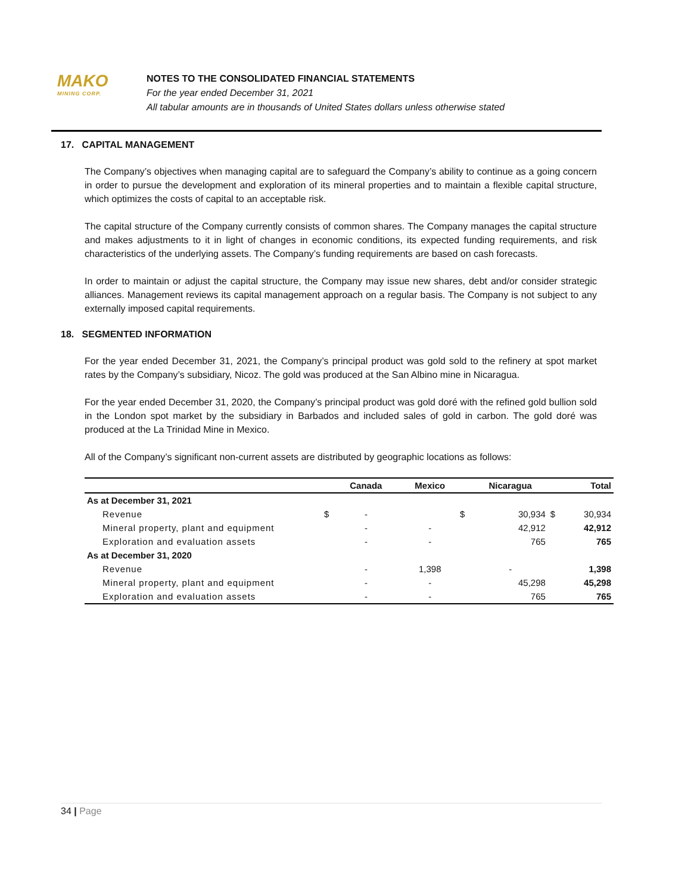MAKO
MINING CORP.
NOTES TO THE CONSOLIDATED FINANCIAL STATEMENTS
For the year ended December 31, 2021
All tabular amounts are in thousands of United States dollars unless otherwise stated
17. CAPITAL MANAGEMENT
The Company’s objectives when managing capital are to safeguard the Company’s ability to continue as a going concern in order to pursue the development and exploration of its mineral properties and to maintain a flexible capital structure, which optimizes the costs of capital to an acceptable risk.
The capital structure of the Company currently consists of common shares. The Company manages the capital structure and makes adjustments to it in light of changes in economic conditions, its expected funding requirements, and risk characteristics of the underlying assets. The Company’s funding requirements are based on cash forecasts.
In order to maintain or adjust the capital structure, the Company may issue new shares, debt and/or consider strategic alliances. Management reviews its capital management approach on a regular basis. The Company is not subject to any externally imposed capital requirements.
18. SEGMENTED INFORMATION
For the year ended December 31, 2021, the Company’s principal product was gold sold to the refinery at spot market rates by the Company’s subsidiary, Nicoz. The gold was produced at the San Albino mine in Nicaragua.
For the year ended December 31, 2020, the Company’s principal product was gold doré with the refined gold bullion sold in the London spot market by the subsidiary in Barbados and included sales of gold in carbon. The gold doré was produced at the La Trinidad Mine in Mexico.
All of the Company’s significant non-current assets are distributed by geographic locations as follows:
| | | Canada | | Mexico | | Nicaragua | | Total |
| --- | --- | --- | --- | --- | --- | --- | --- | --- |
| As at December 31, 2021 | | | | | | | | |
| Revenue | $ | - | | | $ | 30,934 | $ | 30,934 |
| Mineral property, plant and equipment | | - | | - | | 42,912 | | 42,912 |
| Exploration and evaluation assets | | - | | - | | 765 | | 765 |
| As at December 31, 2020 | | | | | | | | |
| Revenue | | - | | 1,398 | | - | | 1,398 |
| Mineral property, plant and equipment | | - | | - | | 45,298 | | 45,298 |
| Exploration and evaluation assets | | - | | - | | 765 | | 765 |
34 | Page